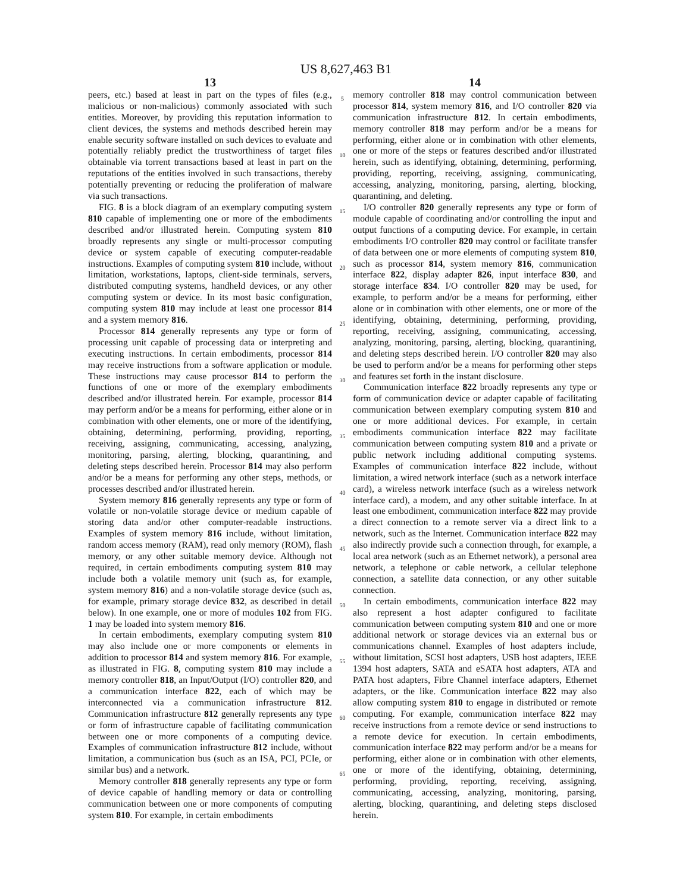US 8,627,463 B1
13
peers, etc.) based at least in part on the types of files (e.g., malicious or non-malicious) commonly associated with such entities. Moreover, by providing this reputation information to client devices, the systems and methods described herein may enable security software installed on such devices to evaluate and potentially reliably predict the trustworthiness of target files obtainable via torrent transactions based at least in part on the reputations of the entities involved in such transactions, thereby potentially preventing or reducing the proliferation of malware via such transactions.
FIG. 8 is a block diagram of an exemplary computing system 810 capable of implementing one or more of the embodiments described and/or illustrated herein. Computing system 810 broadly represents any single or multi-processor computing device or system capable of executing computer-readable instructions. Examples of computing system 810 include, without limitation, workstations, laptops, client-side terminals, servers, distributed computing systems, handheld devices, or any other computing system or device. In its most basic configuration, computing system 810 may include at least one processor 814 and a system memory 816.
Processor 814 generally represents any type or form of processing unit capable of processing data or interpreting and executing instructions. In certain embodiments, processor 814 may receive instructions from a software application or module. These instructions may cause processor 814 to perform the functions of one or more of the exemplary embodiments described and/or illustrated herein. For example, processor 814 may perform and/or be a means for performing, either alone or in combination with other elements, one or more of the identifying, obtaining, determining, performing, providing, reporting, receiving, assigning, communicating, accessing, analyzing, monitoring, parsing, alerting, blocking, quarantining, and deleting steps described herein. Processor 814 may also perform and/or be a means for performing any other steps, methods, or processes described and/or illustrated herein.
System memory 816 generally represents any type or form of volatile or non-volatile storage device or medium capable of storing data and/or other computer-readable instructions. Examples of system memory 816 include, without limitation, random access memory (RAM), read only memory (ROM), flash memory, or any other suitable memory device. Although not required, in certain embodiments computing system 810 may include both a volatile memory unit (such as, for example, system memory 816) and a non-volatile storage device (such as, for example, primary storage device 832, as described in detail below). In one example, one or more of modules 102 from FIG. 1 may be loaded into system memory 816.
In certain embodiments, exemplary computing system 810 may also include one or more components or elements in addition to processor 814 and system memory 816. For example, as illustrated in FIG. 8, computing system 810 may include a memory controller 818, an Input/Output (I/O) controller 820, and a communication interface 822, each of which may be interconnected via a communication infrastructure 812. Communication infrastructure 812 generally represents any type or form of infrastructure capable of facilitating communication between one or more components of a computing device. Examples of communication infrastructure 812 include, without limitation, a communication bus (such as an ISA, PCI, PCIe, or similar bus) and a network.
Memory controller 818 generally represents any type or form of device capable of handling memory or data or controlling communication between one or more components of computing system 810. For example, in certain embodiments
5
10
15
20
25
30
35
40
45
50
55
60
65
14
memory controller 818 may control communication between processor 814, system memory 816, and I/O controller 820 via communication infrastructure 812. In certain embodiments, memory controller 818 may perform and/or be a means for performing, either alone or in combination with other elements, one or more of the steps or features described and/or illustrated herein, such as identifying, obtaining, determining, performing, providing, reporting, receiving, assigning, communicating, accessing, analyzing, monitoring, parsing, alerting, blocking, quarantining, and deleting.
I/O controller 820 generally represents any type or form of module capable of coordinating and/or controlling the input and output functions of a computing device. For example, in certain embodiments I/O controller 820 may control or facilitate transfer of data between one or more elements of computing system 810, such as processor 814, system memory 816, communication interface 822, display adapter 826, input interface 830, and storage interface 834. I/O controller 820 may be used, for example, to perform and/or be a means for performing, either alone or in combination with other elements, one or more of the identifying, obtaining, determining, performing, providing, reporting, receiving, assigning, communicating, accessing, analyzing, monitoring, parsing, alerting, blocking, quarantining, and deleting steps described herein. I/O controller 820 may also be used to perform and/or be a means for performing other steps and features set forth in the instant disclosure.
Communication interface 822 broadly represents any type or form of communication device or adapter capable of facilitating communication between exemplary computing system 810 and one or more additional devices. For example, in certain embodiments communication interface 822 may facilitate communication between computing system 810 and a private or public network including additional computing systems. Examples of communication interface 822 include, without limitation, a wired network interface (such as a network interface card), a wireless network interface (such as a wireless network interface card), a modem, and any other suitable interface. In at least one embodiment, communication interface 822 may provide a direct connection to a remote server via a direct link to a network, such as the Internet. Communication interface 822 may also indirectly provide such a connection through, for example, a local area network (such as an Ethernet network), a personal area network, a telephone or cable network, a cellular telephone connection, a satellite data connection, or any other suitable connection.
In certain embodiments, communication interface 822 may also represent a host adapter configured to facilitate communication between computing system 810 and one or more additional network or storage devices via an external bus or communications channel. Examples of host adapters include, without limitation, SCSI host adapters, USB host adapters, IEEE 1394 host adapters, SATA and eSATA host adapters, ATA and PATA host adapters, Fibre Channel interface adapters, Ethernet adapters, or the like. Communication interface 822 may also allow computing system 810 to engage in distributed or remote computing. For example, communication interface 822 may receive instructions from a remote device or send instructions to a remote device for execution. In certain embodiments, communication interface 822 may perform and/or be a means for performing, either alone or in combination with other elements, one or more of the identifying, obtaining, determining, performing, providing, reporting, receiving, assigning, communicating, accessing, analyzing, monitoring, parsing, alerting, blocking, quarantining, and deleting steps disclosed herein.